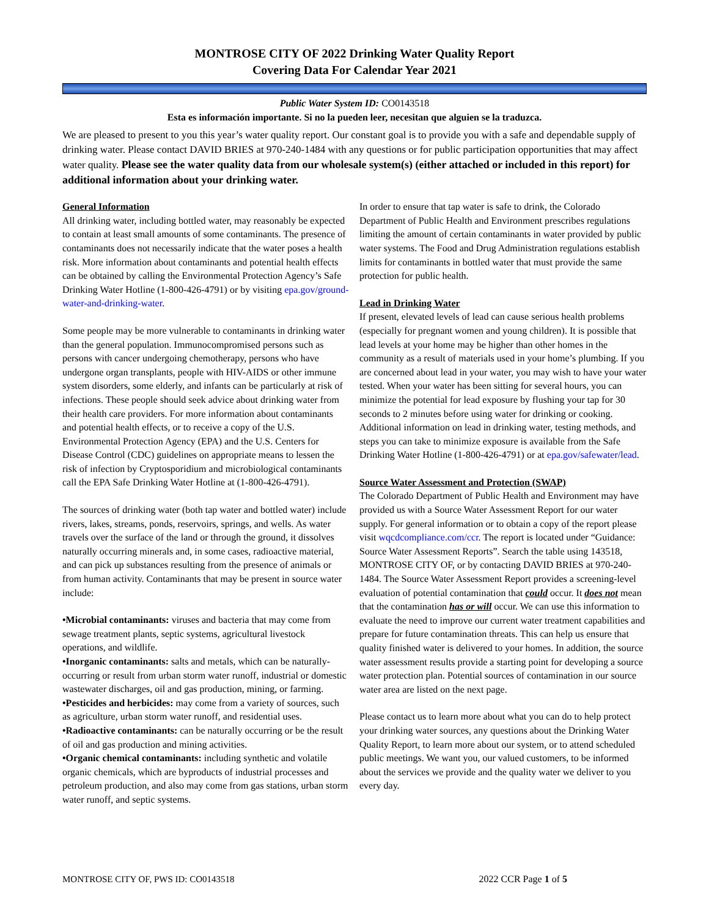MONTROSE CITY OF 2022 Drinking Water Quality Report
Covering Data For Calendar Year 2021
Public Water System ID: CO0143518
Esta es información importante. Si no la pueden leer, necesitan que alguien se la traduzca.
We are pleased to present to you this year’s water quality report. Our constant goal is to provide you with a safe and dependable supply of drinking water. Please contact DAVID BRIES at 970-240-1484 with any questions or for public participation opportunities that may affect water quality. Please see the water quality data from our wholesale system(s) (either attached or included in this report) for additional information about your drinking water.
General Information
All drinking water, including bottled water, may reasonably be expected to contain at least small amounts of some contaminants. The presence of contaminants does not necessarily indicate that the water poses a health risk. More information about contaminants and potential health effects can be obtained by calling the Environmental Protection Agency’s Safe Drinking Water Hotline (1-800-426-4791) or by visiting epa.gov/ground-water-and-drinking-water.
Some people may be more vulnerable to contaminants in drinking water than the general population. Immunocompromised persons such as persons with cancer undergoing chemotherapy, persons who have undergone organ transplants, people with HIV-AIDS or other immune system disorders, some elderly, and infants can be particularly at risk of infections. These people should seek advice about drinking water from their health care providers. For more information about contaminants and potential health effects, or to receive a copy of the U.S. Environmental Protection Agency (EPA) and the U.S. Centers for Disease Control (CDC) guidelines on appropriate means to lessen the risk of infection by Cryptosporidium and microbiological contaminants call the EPA Safe Drinking Water Hotline at (1-800-426-4791).
The sources of drinking water (both tap water and bottled water) include rivers, lakes, streams, ponds, reservoirs, springs, and wells. As water travels over the surface of the land or through the ground, it dissolves naturally occurring minerals and, in some cases, radioactive material, and can pick up substances resulting from the presence of animals or from human activity. Contaminants that may be present in source water include:
•Microbial contaminants: viruses and bacteria that may come from sewage treatment plants, septic systems, agricultural livestock operations, and wildlife.
•Inorganic contaminants: salts and metals, which can be naturally-occurring or result from urban storm water runoff, industrial or domestic wastewater discharges, oil and gas production, mining, or farming.
•Pesticides and herbicides: may come from a variety of sources, such as agriculture, urban storm water runoff, and residential uses.
•Radioactive contaminants: can be naturally occurring or be the result of oil and gas production and mining activities.
•Organic chemical contaminants: including synthetic and volatile organic chemicals, which are byproducts of industrial processes and petroleum production, and also may come from gas stations, urban storm water runoff, and septic systems.
In order to ensure that tap water is safe to drink, the Colorado Department of Public Health and Environment prescribes regulations limiting the amount of certain contaminants in water provided by public water systems. The Food and Drug Administration regulations establish limits for contaminants in bottled water that must provide the same protection for public health.
Lead in Drinking Water
If present, elevated levels of lead can cause serious health problems (especially for pregnant women and young children). It is possible that lead levels at your home may be higher than other homes in the community as a result of materials used in your home’s plumbing. If you are concerned about lead in your water, you may wish to have your water tested. When your water has been sitting for several hours, you can minimize the potential for lead exposure by flushing your tap for 30 seconds to 2 minutes before using water for drinking or cooking. Additional information on lead in drinking water, testing methods, and steps you can take to minimize exposure is available from the Safe Drinking Water Hotline (1-800-426-4791) or at epa.gov/safewater/lead.
Source Water Assessment and Protection (SWAP)
The Colorado Department of Public Health and Environment may have provided us with a Source Water Assessment Report for our water supply. For general information or to obtain a copy of the report please visit wqcdcompliance.com/ccr. The report is located under “Guidance: Source Water Assessment Reports”. Search the table using 143518, MONTROSE CITY OF, or by contacting DAVID BRIES at 970-240-1484. The Source Water Assessment Report provides a screening-level evaluation of potential contamination that could occur. It does not mean that the contamination has or will occur. We can use this information to evaluate the need to improve our current water treatment capabilities and prepare for future contamination threats. This can help us ensure that quality finished water is delivered to your homes. In addition, the source water assessment results provide a starting point for developing a source water protection plan. Potential sources of contamination in our source water area are listed on the next page.
Please contact us to learn more about what you can do to help protect your drinking water sources, any questions about the Drinking Water Quality Report, to learn more about our system, or to attend scheduled public meetings. We want you, our valued customers, to be informed about the services we provide and the quality water we deliver to you every day.
MONTROSE CITY OF, PWS ID: CO0143518 2022 CCR Page 1 of 5